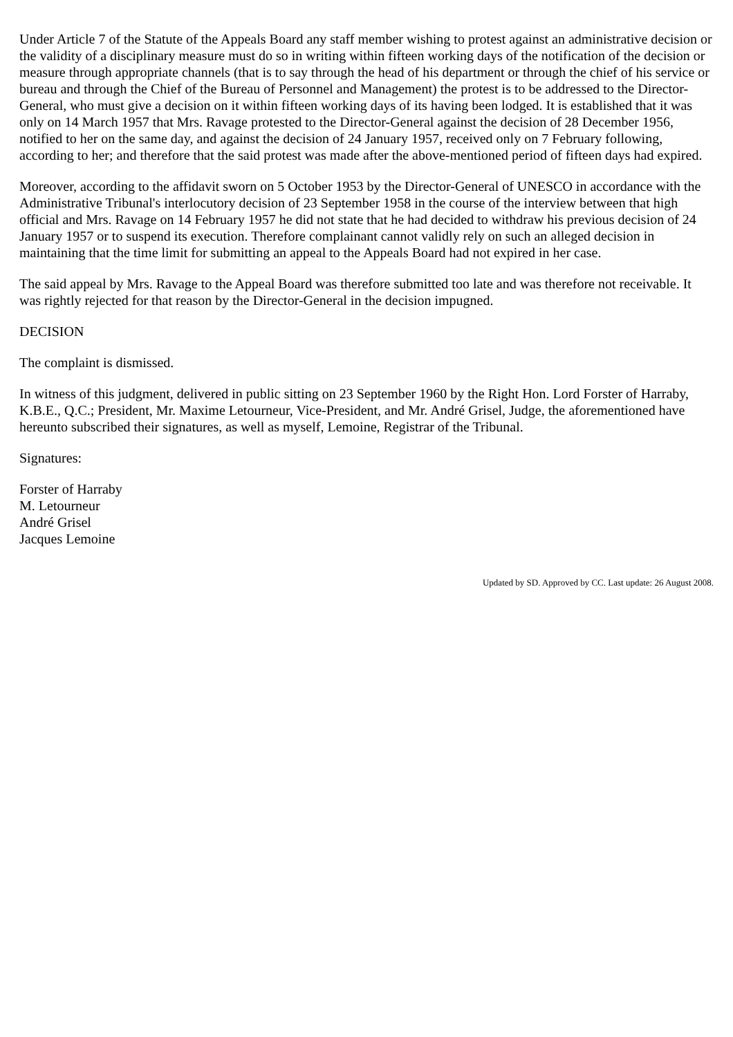Under Article 7 of the Statute of the Appeals Board any staff member wishing to protest against an administrative decision or the validity of a disciplinary measure must do so in writing within fifteen working days of the notification of the decision or measure through appropriate channels (that is to say through the head of his department or through the chief of his service or bureau and through the Chief of the Bureau of Personnel and Management) the protest is to be addressed to the Director-General, who must give a decision on it within fifteen working days of its having been lodged. It is established that it was only on 14 March 1957 that Mrs. Ravage protested to the Director-General against the decision of 28 December 1956, notified to her on the same day, and against the decision of 24 January 1957, received only on 7 February following, according to her; and therefore that the said protest was made after the above-mentioned period of fifteen days had expired.
Moreover, according to the affidavit sworn on 5 October 1953 by the Director-General of UNESCO in accordance with the Administrative Tribunal's interlocutory decision of 23 September 1958 in the course of the interview between that high official and Mrs. Ravage on 14 February 1957 he did not state that he had decided to withdraw his previous decision of 24 January 1957 or to suspend its execution. Therefore complainant cannot validly rely on such an alleged decision in maintaining that the time limit for submitting an appeal to the Appeals Board had not expired in her case.
The said appeal by Mrs. Ravage to the Appeal Board was therefore submitted too late and was therefore not receivable. It was rightly rejected for that reason by the Director-General in the decision impugned.
DECISION
The complaint is dismissed.
In witness of this judgment, delivered in public sitting on 23 September 1960 by the Right Hon. Lord Forster of Harraby, K.B.E., Q.C.; President, Mr. Maxime Letourneur, Vice-President, and Mr. André Grisel, Judge, the aforementioned have hereunto subscribed their signatures, as well as myself, Lemoine, Registrar of the Tribunal.
Signatures:
Forster of Harraby
M. Letourneur
André Grisel
Jacques Lemoine
Updated by SD. Approved by CC. Last update: 26 August 2008.